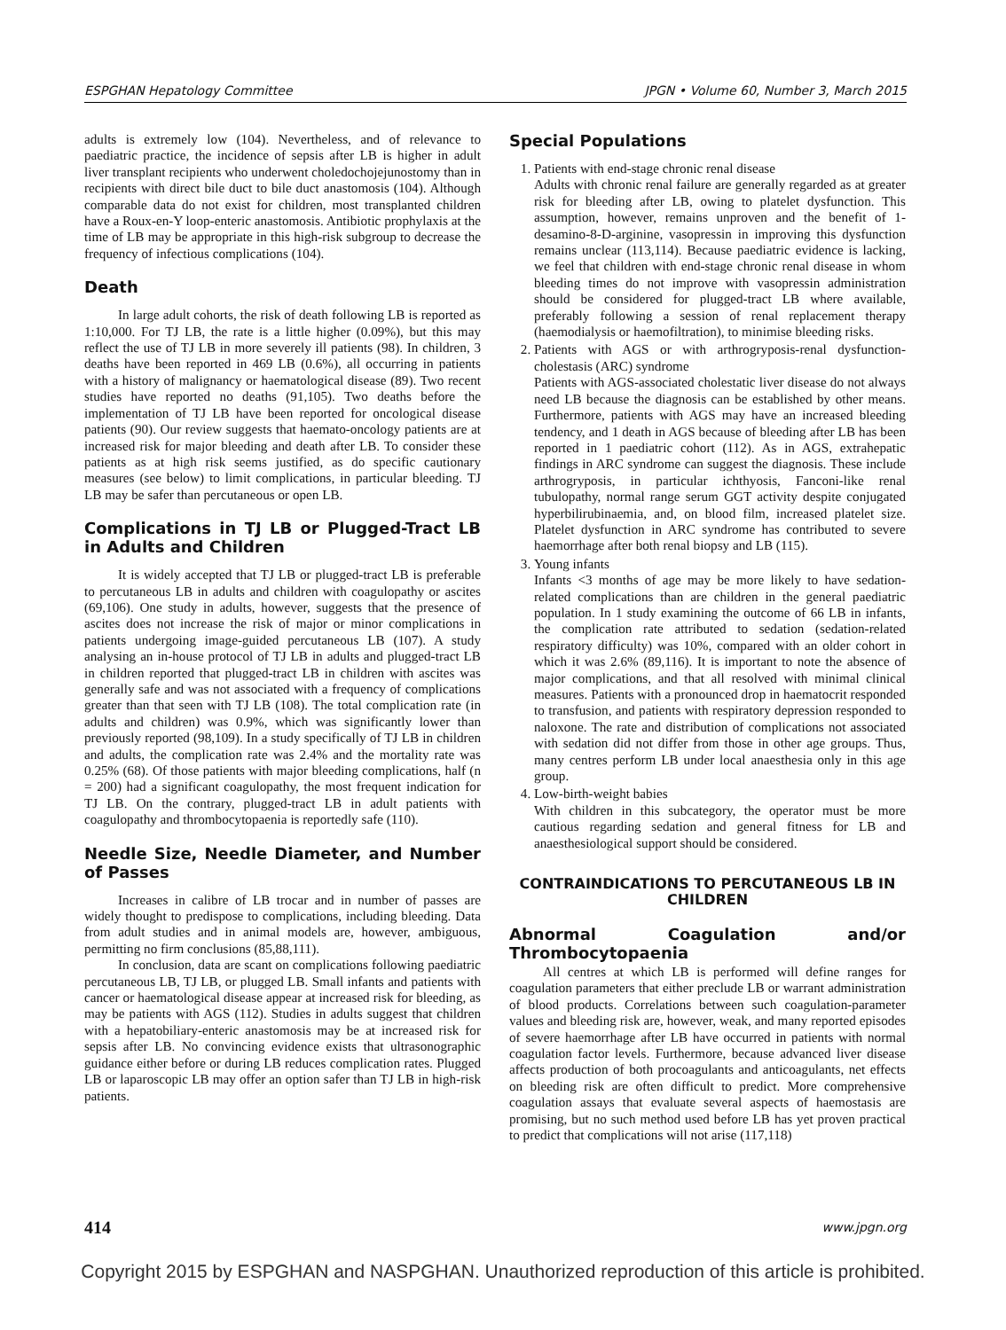ESPGHAN Hepatology Committee JPGN • Volume 60, Number 3, March 2015
adults is extremely low (104). Nevertheless, and of relevance to paediatric practice, the incidence of sepsis after LB is higher in adult liver transplant recipients who underwent choledochojejunostomy than in recipients with direct bile duct to bile duct anastomosis (104). Although comparable data do not exist for children, most transplanted children have a Roux-en-Y loop-enteric anastomosis. Antibiotic prophylaxis at the time of LB may be appropriate in this high-risk subgroup to decrease the frequency of infectious complications (104).
Death
In large adult cohorts, the risk of death following LB is reported as 1:10,000. For TJ LB, the rate is a little higher (0.09%), but this may reflect the use of TJ LB in more severely ill patients (98). In children, 3 deaths have been reported in 469 LB (0.6%), all occurring in patients with a history of malignancy or haematological disease (89). Two recent studies have reported no deaths (91,105). Two deaths before the implementation of TJ LB have been reported for oncological disease patients (90). Our review suggests that haemato-oncology patients are at increased risk for major bleeding and death after LB. To consider these patients as at high risk seems justified, as do specific cautionary measures (see below) to limit complications, in particular bleeding. TJ LB may be safer than percutaneous or open LB.
Complications in TJ LB or Plugged-Tract LB in Adults and Children
It is widely accepted that TJ LB or plugged-tract LB is preferable to percutaneous LB in adults and children with coagulopathy or ascites (69,106). One study in adults, however, suggests that the presence of ascites does not increase the risk of major or minor complications in patients undergoing image-guided percutaneous LB (107). A study analysing an in-house protocol of TJ LB in adults and plugged-tract LB in children reported that plugged-tract LB in children with ascites was generally safe and was not associated with a frequency of complications greater than that seen with TJ LB (108). The total complication rate (in adults and children) was 0.9%, which was significantly lower than previously reported (98,109). In a study specifically of TJ LB in children and adults, the complication rate was 2.4% and the mortality rate was 0.25% (68). Of those patients with major bleeding complications, half (n = 200) had a significant coagulopathy, the most frequent indication for TJ LB. On the contrary, plugged-tract LB in adult patients with coagulopathy and thrombocytopaenia is reportedly safe (110).
Needle Size, Needle Diameter, and Number of Passes
Increases in calibre of LB trocar and in number of passes are widely thought to predispose to complications, including bleeding. Data from adult studies and in animal models are, however, ambiguous, permitting no firm conclusions (85,88,111).
In conclusion, data are scant on complications following paediatric percutaneous LB, TJ LB, or plugged LB. Small infants and patients with cancer or haematological disease appear at increased risk for bleeding, as may be patients with AGS (112). Studies in adults suggest that children with a hepatobiliary-enteric anastomosis may be at increased risk for sepsis after LB. No convincing evidence exists that ultrasonographic guidance either before or during LB reduces complication rates. Plugged LB or laparoscopic LB may offer an option safer than TJ LB in high-risk patients.
Special Populations
1. Patients with end-stage chronic renal disease
Adults with chronic renal failure are generally regarded as at greater risk for bleeding after LB, owing to platelet dysfunction. This assumption, however, remains unproven and the benefit of 1-desamino-8-D-arginine, vasopressin in improving this dysfunction remains unclear (113,114). Because paediatric evidence is lacking, we feel that children with end-stage chronic renal disease in whom bleeding times do not improve with vasopressin administration should be considered for plugged-tract LB where available, preferably following a session of renal replacement therapy (haemodialysis or haemofiltration), to minimise bleeding risks.
2. Patients with AGS or with arthrogryposis-renal dysfunction-cholestasis (ARC) syndrome
Patients with AGS-associated cholestatic liver disease do not always need LB because the diagnosis can be established by other means. Furthermore, patients with AGS may have an increased bleeding tendency, and 1 death in AGS because of bleeding after LB has been reported in 1 paediatric cohort (112). As in AGS, extrahepatic findings in ARC syndrome can suggest the diagnosis. These include arthrogryposis, in particular ichthyosis, Fanconi-like renal tubulopathy, normal range serum GGT activity despite conjugated hyperbilirubinaemia, and, on blood film, increased platelet size. Platelet dysfunction in ARC syndrome has contributed to severe haemorrhage after both renal biopsy and LB (115).
3. Young infants
Infants <3 months of age may be more likely to have sedation-related complications than are children in the general paediatric population. In 1 study examining the outcome of 66 LB in infants, the complication rate attributed to sedation (sedation-related respiratory difficulty) was 10%, compared with an older cohort in which it was 2.6% (89,116). It is important to note the absence of major complications, and that all resolved with minimal clinical measures. Patients with a pronounced drop in haematocrit responded to transfusion, and patients with respiratory depression responded to naloxone. The rate and distribution of complications not associated with sedation did not differ from those in other age groups. Thus, many centres perform LB under local anaesthesia only in this age group.
4. Low-birth-weight babies
With children in this subcategory, the operator must be more cautious regarding sedation and general fitness for LB and anaesthesiological support should be considered.
CONTRAINDICATIONS TO PERCUTANEOUS LB IN CHILDREN
Abnormal Coagulation and/or Thrombocytopaenia
All centres at which LB is performed will define ranges for coagulation parameters that either preclude LB or warrant administration of blood products. Correlations between such coagulation-parameter values and bleeding risk are, however, weak, and many reported episodes of severe haemorrhage after LB have occurred in patients with normal coagulation factor levels. Furthermore, because advanced liver disease affects production of both procoagulants and anticoagulants, net effects on bleeding risk are often difficult to predict. More comprehensive coagulation assays that evaluate several aspects of haemostasis are promising, but no such method used before LB has yet proven practical to predict that complications will not arise (117,118)
414 www.jpgn.org
Copyright 2015 by ESPGHAN and NASPGHAN. Unauthorized reproduction of this article is prohibited.